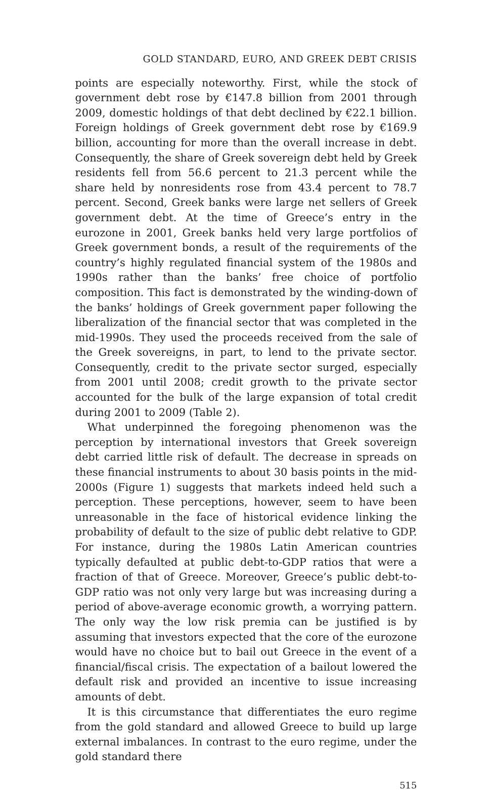GOLD STANDARD, EURO, AND GREEK DEBT CRISIS
points are especially noteworthy. First, while the stock of government debt rose by €147.8 billion from 2001 through 2009, domestic holdings of that debt declined by €22.1 billion. Foreign holdings of Greek government debt rose by €169.9 billion, accounting for more than the overall increase in debt. Consequently, the share of Greek sovereign debt held by Greek residents fell from 56.6 percent to 21.3 percent while the share held by nonresidents rose from 43.4 percent to 78.7 percent. Second, Greek banks were large net sellers of Greek government debt. At the time of Greece’s entry in the eurozone in 2001, Greek banks held very large portfolios of Greek government bonds, a result of the requirements of the country’s highly regulated financial system of the 1980s and 1990s rather than the banks’ free choice of portfolio composition. This fact is demonstrated by the winding-down of the banks’ holdings of Greek government paper following the liberalization of the financial sector that was completed in the mid-1990s. They used the proceeds received from the sale of the Greek sovereigns, in part, to lend to the private sector. Consequently, credit to the private sector surged, especially from 2001 until 2008; credit growth to the private sector accounted for the bulk of the large expansion of total credit during 2001 to 2009 (Table 2).
What underpinned the foregoing phenomenon was the perception by international investors that Greek sovereign debt carried little risk of default. The decrease in spreads on these financial instruments to about 30 basis points in the mid-2000s (Figure 1) suggests that markets indeed held such a perception. These perceptions, however, seem to have been unreasonable in the face of historical evidence linking the probability of default to the size of public debt relative to GDP. For instance, during the 1980s Latin American countries typically defaulted at public debt-to-GDP ratios that were a fraction of that of Greece. Moreover, Greece’s public debt-to-GDP ratio was not only very large but was increasing during a period of above-average economic growth, a worrying pattern. The only way the low risk premia can be justified is by assuming that investors expected that the core of the eurozone would have no choice but to bail out Greece in the event of a financial/fiscal crisis. The expectation of a bailout lowered the default risk and provided an incentive to issue increasing amounts of debt.
It is this circumstance that differentiates the euro regime from the gold standard and allowed Greece to build up large external imbalances. In contrast to the euro regime, under the gold standard there
515